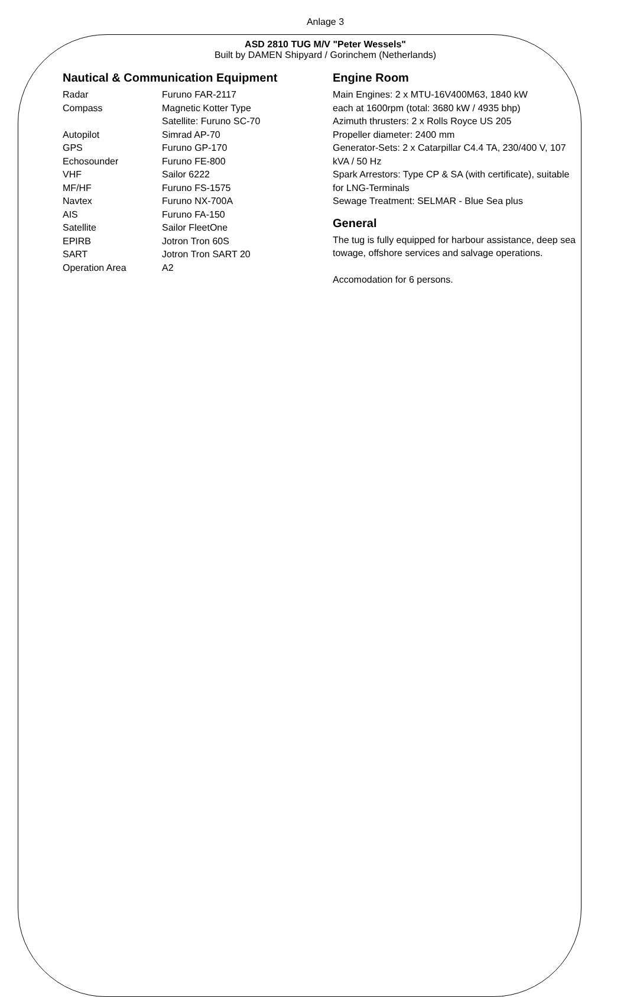Anlage 3
ASD 2810 TUG M/V "Peter Wessels"
Built by DAMEN Shipyard / Gorinchem (Netherlands)
Nautical & Communication Equipment
| Radar | Furuno FAR-2117 |
| Compass | Magnetic Kotter Type |
| | Satellite: Furuno SC-70 |
| Autopilot | Simrad AP-70 |
| GPS | Furuno GP-170 |
| Echosounder | Furuno FE-800 |
| VHF | Sailor 6222 |
| MF/HF | Furuno FS-1575 |
| Navtex | Furuno NX-700A |
| AIS | Furuno FA-150 |
| Satellite | Sailor FleetOne |
| EPIRB | Jotron Tron 60S |
| SART | Jotron Tron SART 20 |
| Operation Area | A2 |
Engine Room
Main Engines: 2 x MTU-16V400M63, 1840 kW
each at 1600rpm (total: 3680 kW / 4935 bhp)
Azimuth thrusters: 2 x Rolls Royce US 205
Propeller diameter: 2400 mm
Generator-Sets: 2 x Catarpillar C4.4 TA, 230/400 V, 107 kVA / 50 Hz
Spark Arrestors: Type CP & SA (with certificate), suitable for LNG-Terminals
Sewage Treatment: SELMAR - Blue Sea plus
General
The tug is fully equipped for harbour assistance, deep sea towage, offshore services and salvage operations.
Accomodation for 6 persons.